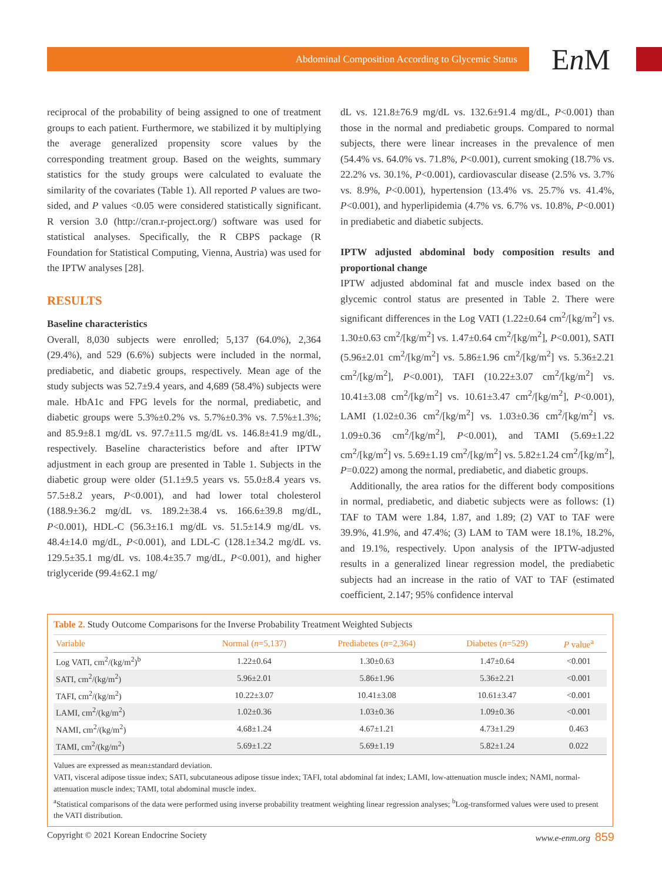Abdominal Composition According to Glycemic Status En M
reciprocal of the probability of being assigned to one of treatment groups to each patient. Furthermore, we stabilized it by multiplying the average generalized propensity score values by the corresponding treatment group. Based on the weights, summary statistics for the study groups were calculated to evaluate the similarity of the covariates (Table 1). All reported P values are two-sided, and P values <0.05 were considered statistically significant. R version 3.0 (http://cran.r-project.org/) software was used for statistical analyses. Specifically, the R CBPS package (R Foundation for Statistical Computing, Vienna, Austria) was used for the IPTW analyses [28].
RESULTS
Baseline characteristics
Overall, 8,030 subjects were enrolled; 5,137 (64.0%), 2,364 (29.4%), and 529 (6.6%) subjects were included in the normal, prediabetic, and diabetic groups, respectively. Mean age of the study subjects was 52.7±9.4 years, and 4,689 (58.4%) subjects were male. HbA1c and FPG levels for the normal, prediabetic, and diabetic groups were 5.3%±0.2% vs. 5.7%±0.3% vs. 7.5%±1.3%; and 85.9±8.1 mg/dL vs. 97.7±11.5 mg/dL vs. 146.8±41.9 mg/dL, respectively. Baseline characteristics before and after IPTW adjustment in each group are presented in Table 1. Subjects in the diabetic group were older (51.1±9.5 years vs. 55.0±8.4 years vs. 57.5±8.2 years, P<0.001), and had lower total cholesterol (188.9±36.2 mg/dL vs. 189.2±38.4 vs. 166.6±39.8 mg/dL, P<0.001), HDL-C (56.3±16.1 mg/dL vs. 51.5±14.9 mg/dL vs. 48.4±14.0 mg/dL, P<0.001), and LDL-C (128.1±34.2 mg/dL vs. 129.5±35.1 mg/dL vs. 108.4±35.7 mg/dL, P<0.001), and higher triglyceride (99.4±62.1 mg/
dL vs. 121.8±76.9 mg/dL vs. 132.6±91.4 mg/dL, P<0.001) than those in the normal and prediabetic groups. Compared to normal subjects, there were linear increases in the prevalence of men (54.4% vs. 64.0% vs. 71.8%, P<0.001), current smoking (18.7% vs. 22.2% vs. 30.1%, P<0.001), cardiovascular disease (2.5% vs. 3.7% vs. 8.9%, P<0.001), hypertension (13.4% vs. 25.7% vs. 41.4%, P<0.001), and hyperlipidemia (4.7% vs. 6.7% vs. 10.8%, P<0.001) in prediabetic and diabetic subjects.
IPTW adjusted abdominal body composition results and proportional change
IPTW adjusted abdominal fat and muscle index based on the glycemic control status are presented in Table 2. There were significant differences in the Log VATI (1.22±0.64 cm<sup>2</sup>/[kg/m<sup>2</sup>] vs. 1.30±0.63 cm<sup>2</sup>/[kg/m<sup>2</sup>] vs. 1.47±0.64 cm<sup>2</sup>/[kg/m<sup>2</sup>], P<0.001), SATI (5.96±2.01 cm<sup>2</sup>/[kg/m<sup>2</sup>] vs. 5.86±1.96 cm<sup>2</sup>/[kg/m<sup>2</sup>] vs. 5.36±2.21 cm<sup>2</sup>/[kg/m<sup>2</sup>], P<0.001), TAFI (10.22±3.07 cm<sup>2</sup>/[kg/m<sup>2</sup>] vs. 10.41±3.08 cm<sup>2</sup>/[kg/m<sup>2</sup>] vs. 10.61±3.47 cm<sup>2</sup>/[kg/m<sup>2</sup>], P<0.001), LAMI (1.02±0.36 cm<sup>2</sup>/[kg/m<sup>2</sup>] vs. 1.03±0.36 cm<sup>2</sup>/[kg/m<sup>2</sup>] vs. 1.09±0.36 cm<sup>2</sup>/[kg/m<sup>2</sup>], P<0.001), and TAMI (5.69±1.22 cm<sup>2</sup>/[kg/m<sup>2</sup>] vs. 5.69±1.19 cm<sup>2</sup>/[kg/m<sup>2</sup>] vs. 5.82±1.24 cm<sup>2</sup>/[kg/m<sup>2</sup>], P=0.022) among the normal, prediabetic, and diabetic groups.
Additionally, the area ratios for the different body compositions in normal, prediabetic, and diabetic subjects were as follows: (1) TAF to TAM were 1.84, 1.87, and 1.89; (2) VAT to TAF were 39.9%, 41.9%, and 47.4%; (3) LAM to TAM were 18.1%, 18.2%, and 19.1%, respectively. Upon analysis of the IPTW-adjusted results in a generalized linear regression model, the prediabetic subjects had an increase in the ratio of VAT to TAF (estimated coefficient, 2.147; 95% confidence interval
Table 2. Study Outcome Comparisons for the Inverse Probability Treatment Weighted Subjects
| Variable | Normal ( n =5,137) | Prediabetes ( n =2,364) | Diabetes ( n =529) | P value<sup>a</sup> |
| --- | --- | --- | --- | --- |
| Log VATI, cm<sup>2</sup>/(kg/m<sup>2</sup>)<sup>b</sup> | 1.22±0.64 | 1.30±0.63 | 1.47±0.64 | <0.001 |
| SATI, cm<sup>2</sup>/(kg/m<sup>2</sup>) | 5.96±2.01 | 5.86±1.96 | 5.36±2.21 | <0.001 |
| TAFI, cm<sup>2</sup>/(kg/m<sup>2</sup>) | 10.22±3.07 | 10.41±3.08 | 10.61±3.47 | <0.001 |
| LAMI, cm<sup>2</sup>/(kg/m<sup>2</sup>) | 1.02±0.36 | 1.03±0.36 | 1.09±0.36 | <0.001 |
| NAMI, cm<sup>2</sup>/(kg/m<sup>2</sup>) | 4.68±1.24 | 4.67±1.21 | 4.73±1.29 | 0.463 |
| TAMI, cm<sup>2</sup>/(kg/m<sup>2</sup>) | 5.69±1.22 | 5.69±1.19 | 5.82±1.24 | 0.022 |
Values are expressed as mean±standard deviation.
VATI, visceral adipose tissue index; SATI, subcutaneous adipose tissue index; TAFI, total abdominal fat index; LAMI, low-attenuation muscle index; NAMI, normal-attenuation muscle index; TAMI, total abdominal muscle index.
<sup>a</sup> Statistical comparisons of the data were performed using inverse probability treatment weighting linear regression analyses; <sup>b</sup>Log-transformed values were used to present the VATI distribution.
Copyright © 2021 Korean Endocrine Society www.e-enm.org 859